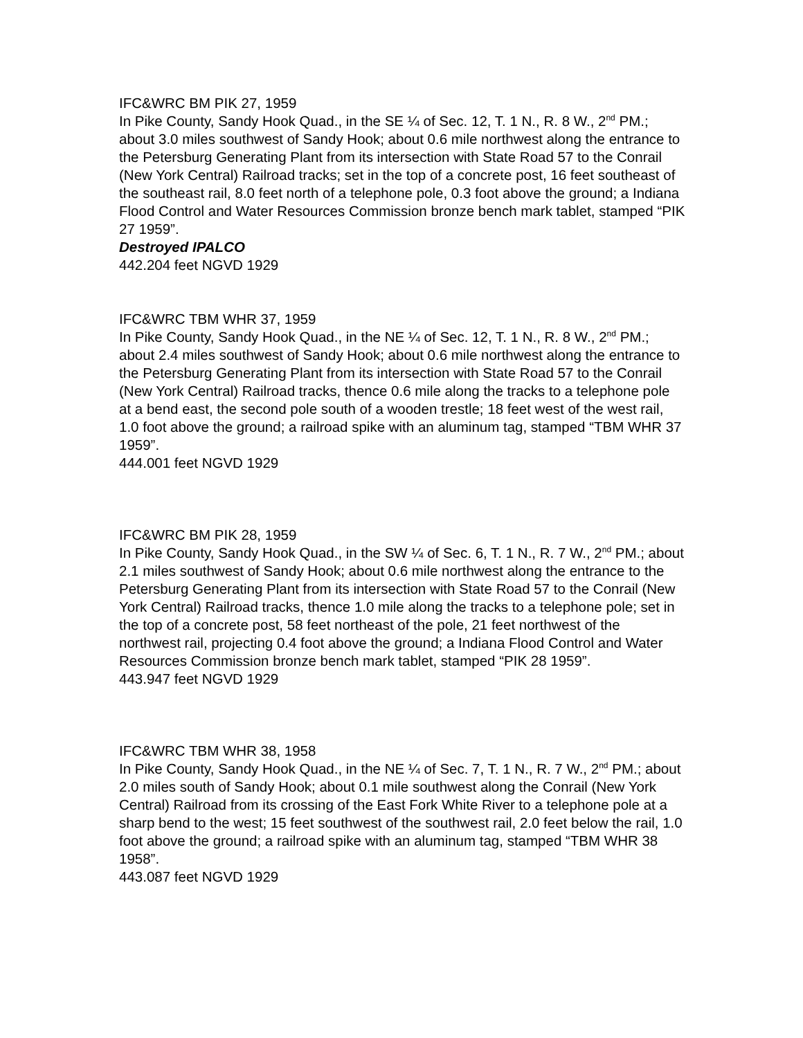IFC&WRC BM PIK 27, 1959
In Pike County, Sandy Hook Quad., in the SE ¼ of Sec. 12, T. 1 N., R. 8 W., 2<sup>nd</sup> PM.; about 3.0 miles southwest of Sandy Hook; about 0.6 mile northwest along the entrance to the Petersburg Generating Plant from its intersection with State Road 57 to the Conrail (New York Central) Railroad tracks; set in the top of a concrete post, 16 feet southeast of the southeast rail, 8.0 feet north of a telephone pole, 0.3 foot above the ground; a Indiana Flood Control and Water Resources Commission bronze bench mark tablet, stamped “PIK 27 1959”.
Destroyed IPALCO
442.204 feet NGVD 1929
IFC&WRC TBM WHR 37, 1959
In Pike County, Sandy Hook Quad., in the NE ¼ of Sec. 12, T. 1 N., R. 8 W., 2<sup>nd</sup> PM.; about 2.4 miles southwest of Sandy Hook; about 0.6 mile northwest along the entrance to the Petersburg Generating Plant from its intersection with State Road 57 to the Conrail (New York Central) Railroad tracks, thence 0.6 mile along the tracks to a telephone pole at a bend east, the second pole south of a wooden trestle; 18 feet west of the west rail, 1.0 foot above the ground; a railroad spike with an aluminum tag, stamped “TBM WHR 37 1959”.
444.001 feet NGVD 1929
IFC&WRC BM PIK 28, 1959
In Pike County, Sandy Hook Quad., in the SW ¼ of Sec. 6, T. 1 N., R. 7 W., 2<sup>nd</sup> PM.; about 2.1 miles southwest of Sandy Hook; about 0.6 mile northwest along the entrance to the Petersburg Generating Plant from its intersection with State Road 57 to the Conrail (New York Central) Railroad tracks, thence 1.0 mile along the tracks to a telephone pole; set in the top of a concrete post, 58 feet northeast of the pole, 21 feet northwest of the northwest rail, projecting 0.4 foot above the ground; a Indiana Flood Control and Water Resources Commission bronze bench mark tablet, stamped “PIK 28 1959”.
443.947 feet NGVD 1929
IFC&WRC TBM WHR 38, 1958
In Pike County, Sandy Hook Quad., in the NE ¼ of Sec. 7, T. 1 N., R. 7 W., 2<sup>nd</sup> PM.; about 2.0 miles south of Sandy Hook; about 0.1 mile southwest along the Conrail (New York Central) Railroad from its crossing of the East Fork White River to a telephone pole at a sharp bend to the west; 15 feet southwest of the southwest rail, 2.0 feet below the rail, 1.0 foot above the ground; a railroad spike with an aluminum tag, stamped “TBM WHR 38 1958”.
443.087 feet NGVD 1929